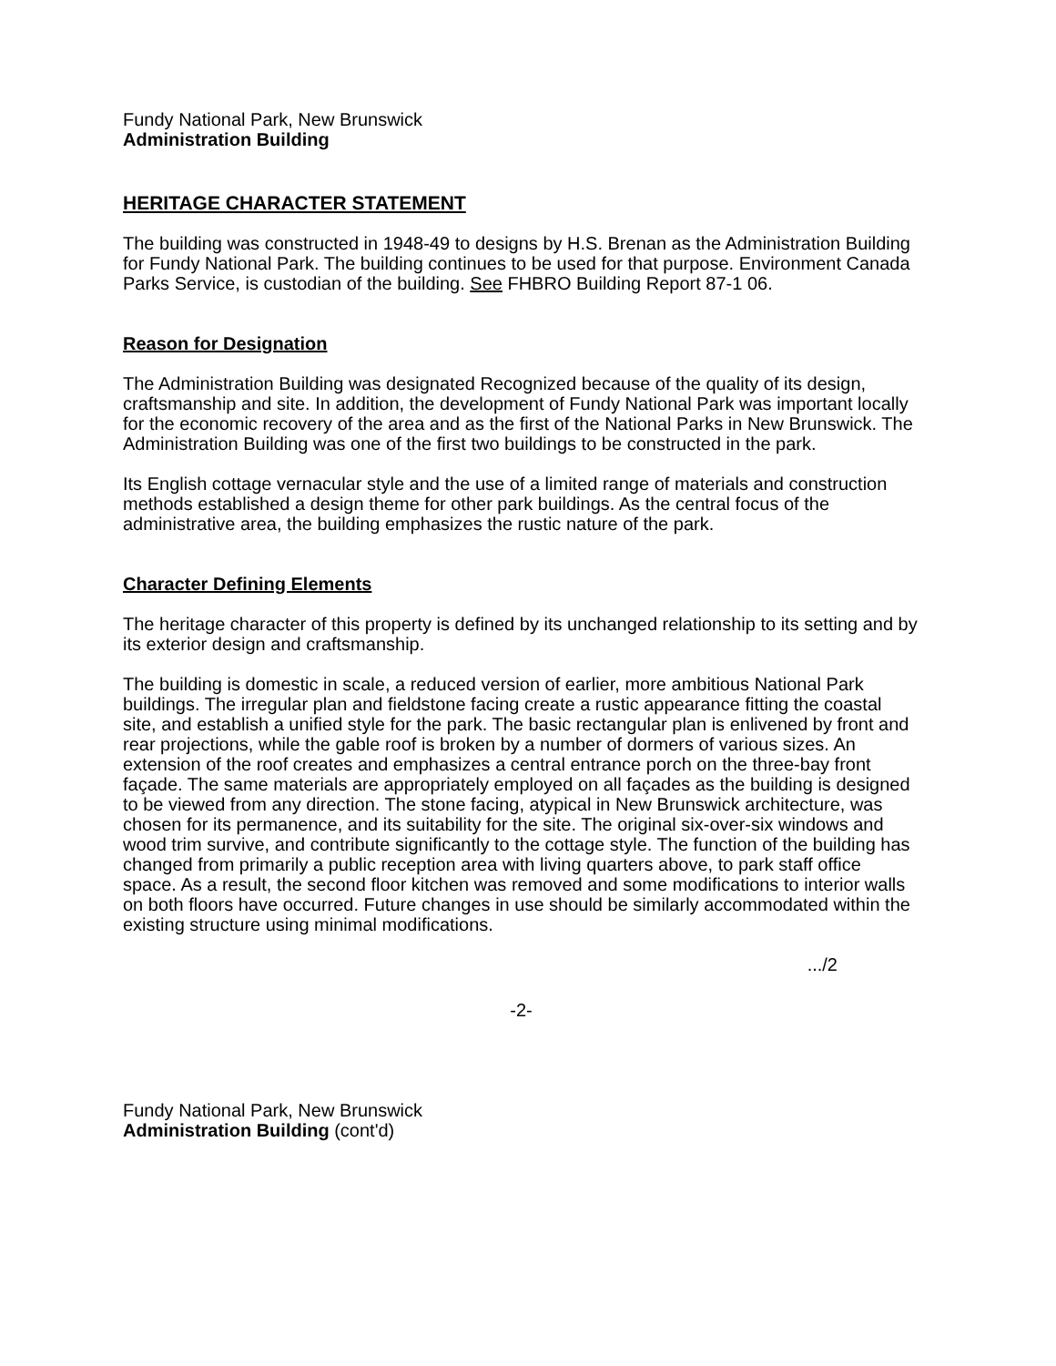Fundy National Park, New Brunswick
Administration Building
HERITAGE CHARACTER STATEMENT
The building was constructed in 1948-49 to designs by H.S. Brenan as the Administration Building for Fundy National Park. The building continues to be used for that purpose. Environment Canada Parks Service, is custodian of the building. See FHBRO Building Report 87-1 06.
Reason for Designation
The Administration Building was designated Recognized because of the quality of its design, craftsmanship and site. In addition, the development of Fundy National Park was important locally for the economic recovery of the area and as the first of the National Parks in New Brunswick. The Administration Building was one of the first two buildings to be constructed in the park.
Its English cottage vernacular style and the use of a limited range of materials and construction methods established a design theme for other park buildings. As the central focus of the administrative area, the building emphasizes the rustic nature of the park.
Character Defining Elements
The heritage character of this property is defined by its unchanged relationship to its setting and by its exterior design and craftsmanship.
The building is domestic in scale, a reduced version of earlier, more ambitious National Park buildings. The irregular plan and fieldstone facing create a rustic appearance fitting the coastal site, and establish a unified style for the park. The basic rectangular plan is enlivened by front and rear projections, while the gable roof is broken by a number of dormers of various sizes. An extension of the roof creates and emphasizes a central entrance porch on the three-bay front façade. The same materials are appropriately employed on all façades as the building is designed to be viewed from any direction. The stone facing, atypical in New Brunswick architecture, was chosen for its permanence, and its suitability for the site. The original six-over-six windows and wood trim survive, and contribute significantly to the cottage style. The function of the building has changed from primarily a public reception area with living quarters above, to park staff office space. As a result, the second floor kitchen was removed and some modifications to interior walls on both floors have occurred. Future changes in use should be similarly accommodated within the existing structure using minimal modifications.
.../2
-2-
Fundy National Park, New Brunswick
Administration Building (cont'd)